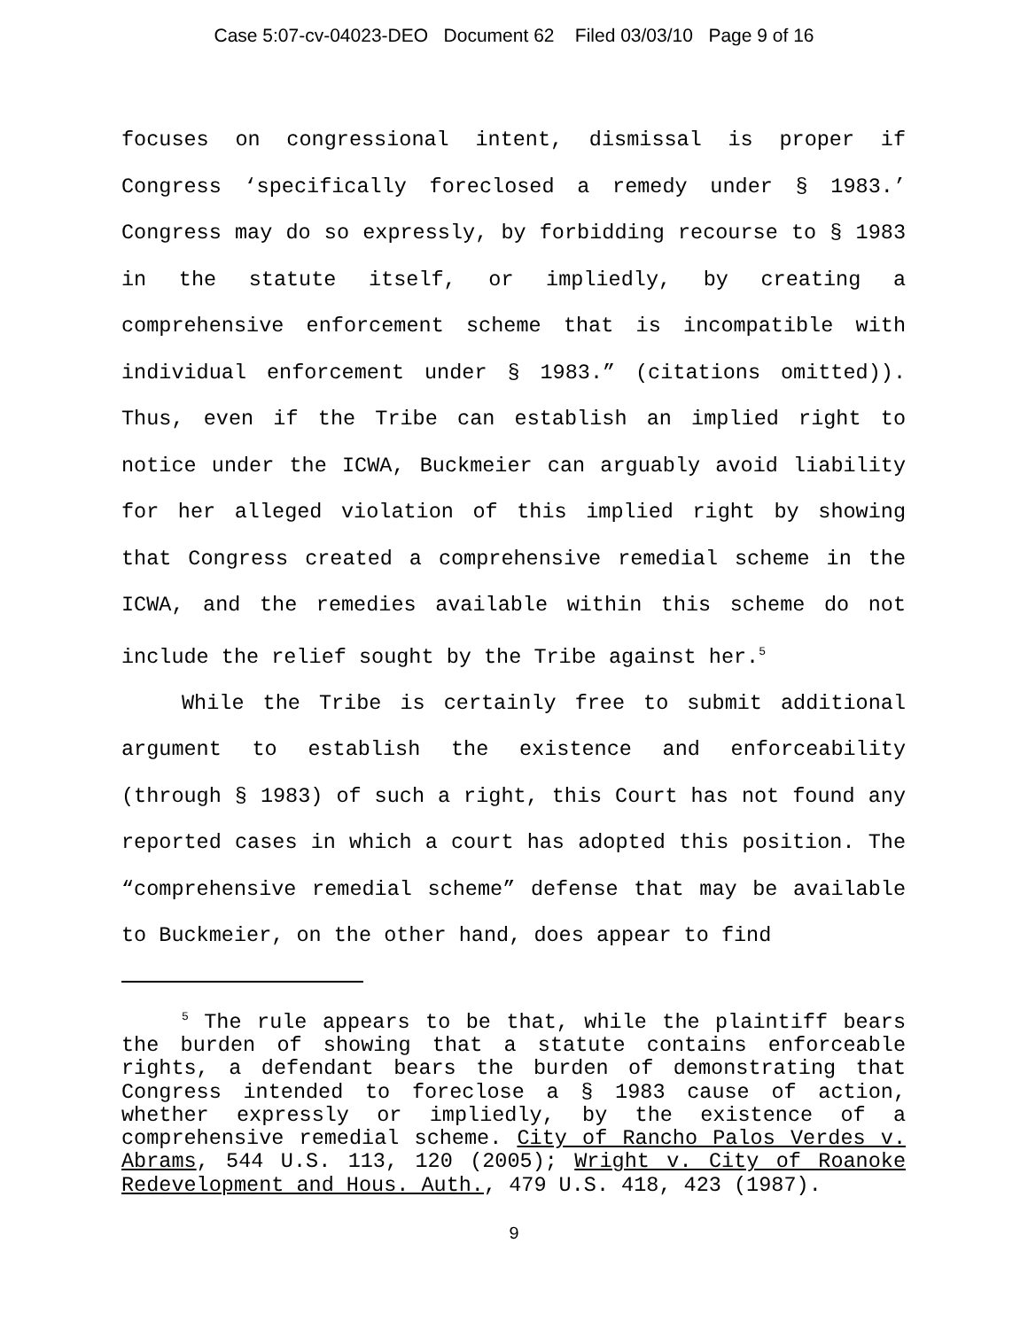Case 5:07-cv-04023-DEO Document 62 Filed 03/03/10 Page 9 of 16
focuses on congressional intent, dismissal is proper if Congress ‘specifically foreclosed a remedy under § 1983.’ Congress may do so expressly, by forbidding recourse to § 1983 in the statute itself, or impliedly, by creating a comprehensive enforcement scheme that is incompatible with individual enforcement under § 1983.” (citations omitted)). Thus, even if the Tribe can establish an implied right to notice under the ICWA, Buckmeier can arguably avoid liability for her alleged violation of this implied right by showing that Congress created a comprehensive remedial scheme in the ICWA, and the remedies available within this scheme do not include the relief sought by the Tribe against her.<sup>5</sup>
While the Tribe is certainly free to submit additional argument to establish the existence and enforceability (through § 1983) of such a right, this Court has not found any reported cases in which a court has adopted this position. The “comprehensive remedial scheme” defense that may be available to Buckmeier, on the other hand, does appear to find
<sup>5</sup> The rule appears to be that, while the plaintiff bears the burden of showing that a statute contains enforceable rights, a defendant bears the burden of demonstrating that Congress intended to foreclose a § 1983 cause of action, whether expressly or impliedly, by the existence of a comprehensive remedial scheme. City of Rancho Palos Verdes v. Abrams, 544 U.S. 113, 120 (2005); Wright v. City of Roanoke Redevelopment and Hous. Auth., 479 U.S. 418, 423 (1987).
9